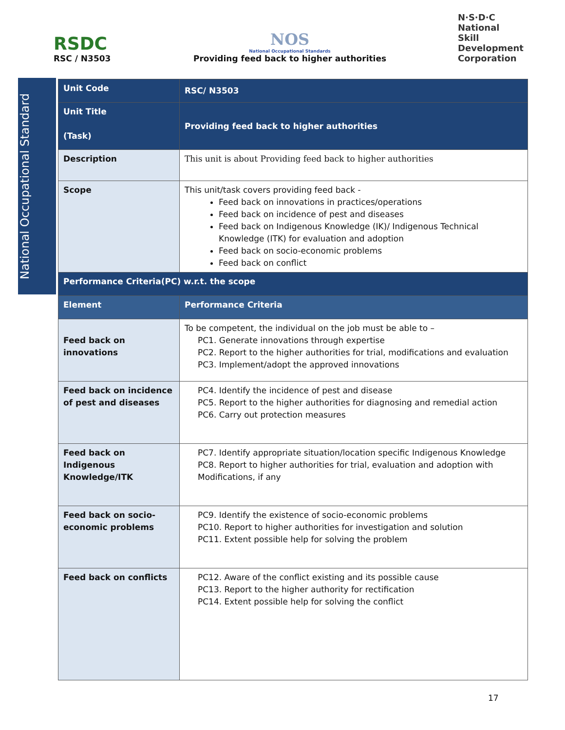RSDC
RSC / N3503
NOS
National Occupational Standards
Providing feed back to higher authorities
N·S·D·C
National
Skill Development
Corporation
National Occupational Standard
| Unit Code | RSC/ N3503 |
| Unit Title (Task) | Providing feed back to higher authorities |
| Description | This unit is about Providing feed back to higher authorities |
| Scope | This unit/task covers providing feed back - Feed back on innovations in practices/operations Feed back on incidence of pest and diseases Feed back on Indigenous Knowledge (IK)/ Indigenous Technical Knowledge (ITK) for evaluation and adoption Feed back on socio-economic problems Feed back on conflict |
| Performance Criteria(PC) w.r.t. the scope | |
| Element | Performance Criteria |
| Feed back on innovations | To be competent, the individual on the job must be able to – PC1. Generate innovations through expertise PC2. Report to the higher authorities for trial, modifications and evaluation PC3. Implement/adopt the approved innovations |
| Feed back on incidence of pest and diseases | PC4. Identify the incidence of pest and disease PC5. Report to the higher authorities for diagnosing and remedial action PC6. Carry out protection measures |
| Feed back on Indigenous Knowledge/ITK | PC7. Identify appropriate situation/location specific Indigenous Knowledge PC8. Report to higher authorities for trial, evaluation and adoption with Modifications, if any |
| Feed back on socio-economic problems | PC9. Identify the existence of socio-economic problems PC10. Report to higher authorities for investigation and solution PC11. Extent possible help for solving the problem |
| Feed back on conflicts | PC12. Aware of the conflict existing and its possible cause PC13. Report to the higher authority for rectification PC14. Extent possible help for solving the conflict |
17